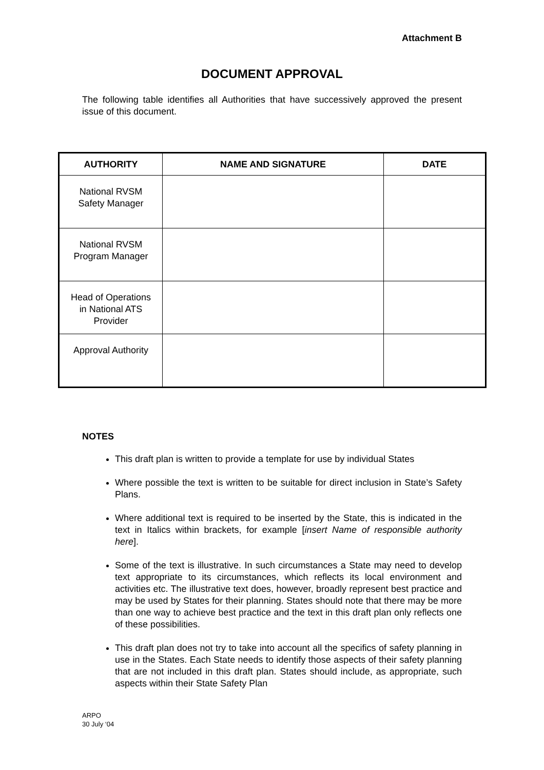Attachment B
DOCUMENT APPROVAL
The following table identifies all Authorities that have successively approved the present issue of this document.
| AUTHORITY | NAME AND SIGNATURE | DATE |
| --- | --- | --- |
| National RVSM Safety Manager | | |
| National RVSM Program Manager | | |
| Head of Operations in National ATS Provider | | |
| Approval Authority | | |
NOTES
This draft plan is written to provide a template for use by individual States
Where possible the text is written to be suitable for direct inclusion in State’s Safety Plans.
Where additional text is required to be inserted by the State, this is indicated in the text in Italics within brackets, for example [insert Name of responsible authority here].
Some of the text is illustrative. In such circumstances a State may need to develop text appropriate to its circumstances, which reflects its local environment and activities etc. The illustrative text does, however, broadly represent best practice and may be used by States for their planning. States should note that there may be more than one way to achieve best practice and the text in this draft plan only reflects one of these possibilities.
This draft plan does not try to take into account all the specifics of safety planning in use in the States. Each State needs to identify those aspects of their safety planning that are not included in this draft plan. States should include, as appropriate, such aspects within their State Safety Plan
ARPO
30 July ‘04